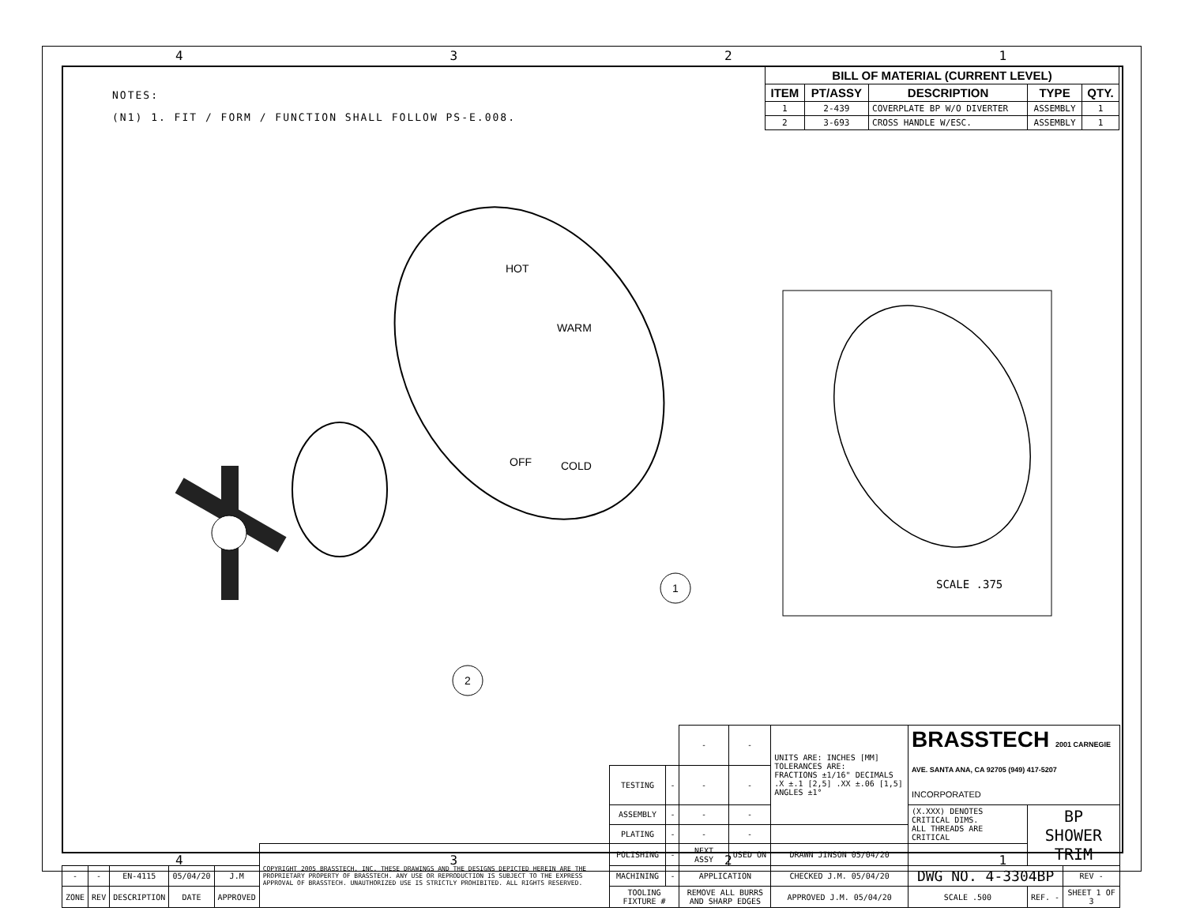4 3 2 1
NOTES:
(N1) 1. FIT / FORM / FUNCTION SHALL FOLLOW PS-E.008.
| BILL OF MATERIAL (CURRENT LEVEL) | | | | |
| --- | --- | --- | --- | --- |
| ITEM | PT/ASSY | DESCRIPTION | TYPE | QTY. |
| 1 | 2-439 | COVERPLATE BP W/O DIVERTER | ASSEMBLY | 1 |
| 2 | 3-693 | CROSS HANDLE W/ESC. | ASSEMBLY | 1 |
HOT
WARM
OFF
COLD
1
2
SCALE .375
| | | | | | | | | - | - | UNITS ARE: INCHES [MM] TOLERANCES ARE: FRACTIONS ±1/16" DECIMALS .X ±.1 [2,5] .XX ±.06 [1,5] ANGLES ±1° | BRASSTECH 2001 CARNEGIE AVE. SANTA ANA, CA 92705 (949) 417-5207 INCORPORATED | | |
| | | | | | | TESTING | - | - | - | | | | |
| | | | | | | ASSEMBLY | - | - | - | | (X.XXX) DENOTES CRITICAL DIMS. ALL THREADS ARE CRITICAL | BP SHOWER TRIM | |
| | | | | | | PLATING | - | - | - | | | | |
| | | | | | COPYRIGHT 2005 BRASSTECH, INC. THESE DRAWINGS AND THE DESIGNS DEPICTED HEREIN ARE THE PROPRIETARY PROPERTY OF BRASSTECH. ANY USE OR REPRODUCTION IS SUBJECT TO THE EXPRESS APPROVAL OF BRASSTECH. UNAUTHORIZED USE IS STRICTLY PROHIBITED. ALL RIGHTS RESERVED. | POLISHING | - | NEXT ASSY | USED ON | DRAWN JINSON 05/04/20 | | | |
| - | - | EN-4115 | 05/04/20 | J.M | | MACHINING | - | APPLICATION | | CHECKED J.M. 05/04/20 | DWG NO. 4-3304BP | | REV - |
| ZONE | REV | DESCRIPTION | DATE | APPROVED | | TOOLING FIXTURE # | | REMOVE ALL BURRS AND SHARP EDGES | | APPROVED J.M. 05/04/20 | SCALE .500 | REF. - | SHEET 1 OF 3 |
4 3 2 1